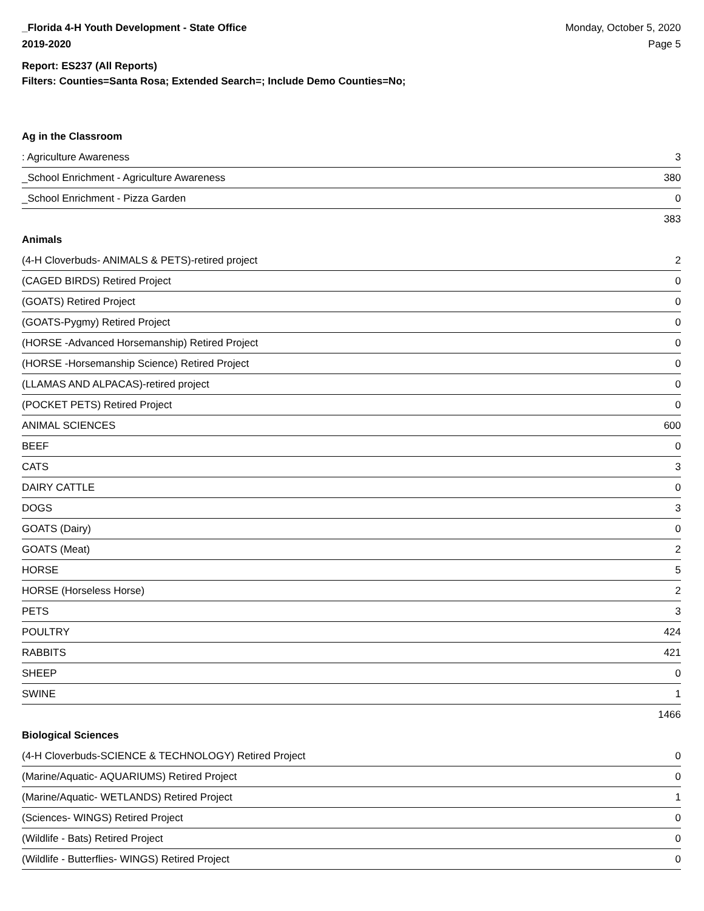_Florida 4-H Youth Development - State Office
2019-2020
Monday, October 5, 2020
Page 5
Report: ES237 (All Reports)
Filters: Counties=Santa Rosa; Extended Search=; Include Demo Counties=No;
Ag in the Classroom
| : Agriculture Awareness | 3 |
| _School Enrichment - Agriculture Awareness | 380 |
| _School Enrichment - Pizza Garden | 0 |
383
Animals
| (4-H Cloverbuds- ANIMALS & PETS)-retired project | 2 |
| (CAGED BIRDS) Retired Project | 0 |
| (GOATS) Retired Project | 0 |
| (GOATS-Pygmy) Retired Project | 0 |
| (HORSE -Advanced Horsemanship) Retired Project | 0 |
| (HORSE -Horsemanship Science) Retired Project | 0 |
| (LLAMAS AND ALPACAS)-retired project | 0 |
| (POCKET PETS) Retired Project | 0 |
| ANIMAL SCIENCES | 600 |
| BEEF | 0 |
| CATS | 3 |
| DAIRY CATTLE | 0 |
| DOGS | 3 |
| GOATS (Dairy) | 0 |
| GOATS (Meat) | 2 |
| HORSE | 5 |
| HORSE (Horseless Horse) | 2 |
| PETS | 3 |
| POULTRY | 424 |
| RABBITS | 421 |
| SHEEP | 0 |
| SWINE | 1 |
1466
Biological Sciences
| (4-H Cloverbuds-SCIENCE & TECHNOLOGY) Retired Project | 0 |
| (Marine/Aquatic- AQUARIUMS) Retired Project | 0 |
| (Marine/Aquatic- WETLANDS) Retired Project | 1 |
| (Sciences- WINGS) Retired Project | 0 |
| (Wildlife - Bats) Retired Project | 0 |
| (Wildlife - Butterflies- WINGS) Retired Project | 0 |